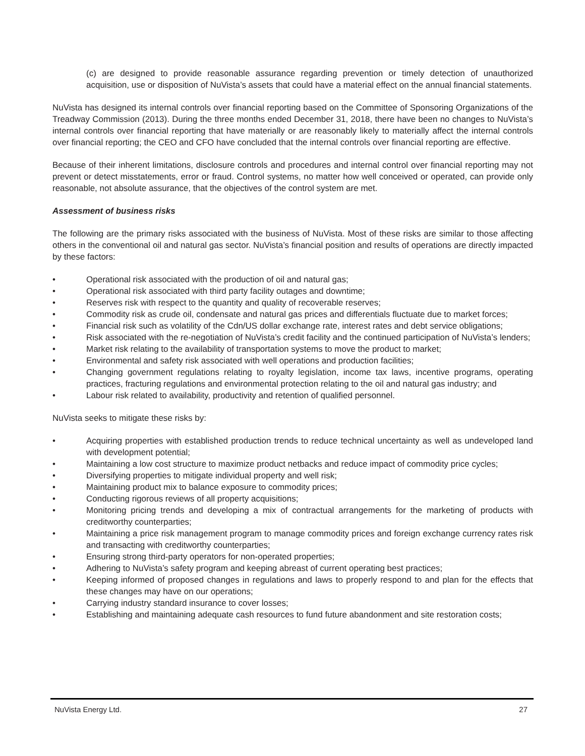(c) are designed to provide reasonable assurance regarding prevention or timely detection of unauthorized acquisition, use or disposition of NuVista’s assets that could have a material effect on the annual financial statements.
NuVista has designed its internal controls over financial reporting based on the Committee of Sponsoring Organizations of the Treadway Commission (2013). During the three months ended December 31, 2018, there have been no changes to NuVista’s internal controls over financial reporting that have materially or are reasonably likely to materially affect the internal controls over financial reporting; the CEO and CFO have concluded that the internal controls over financial reporting are effective.
Because of their inherent limitations, disclosure controls and procedures and internal control over financial reporting may not prevent or detect misstatements, error or fraud. Control systems, no matter how well conceived or operated, can provide only reasonable, not absolute assurance, that the objectives of the control system are met.
Assessment of business risks
The following are the primary risks associated with the business of NuVista. Most of these risks are similar to those affecting others in the conventional oil and natural gas sector. NuVista’s financial position and results of operations are directly impacted by these factors:
• Operational risk associated with the production of oil and natural gas;
• Operational risk associated with third party facility outages and downtime;
• Reserves risk with respect to the quantity and quality of recoverable reserves;
• Commodity risk as crude oil, condensate and natural gas prices and differentials fluctuate due to market forces;
• Financial risk such as volatility of the Cdn/US dollar exchange rate, interest rates and debt service obligations;
• Risk associated with the re-negotiation of NuVista’s credit facility and the continued participation of NuVista’s lenders;
• Market risk relating to the availability of transportation systems to move the product to market;
• Environmental and safety risk associated with well operations and production facilities;
• Changing government regulations relating to royalty legislation, income tax laws, incentive programs, operating practices, fracturing regulations and environmental protection relating to the oil and natural gas industry; and
• Labour risk related to availability, productivity and retention of qualified personnel.
NuVista seeks to mitigate these risks by:
• Acquiring properties with established production trends to reduce technical uncertainty as well as undeveloped land with development potential;
• Maintaining a low cost structure to maximize product netbacks and reduce impact of commodity price cycles;
• Diversifying properties to mitigate individual property and well risk;
• Maintaining product mix to balance exposure to commodity prices;
• Conducting rigorous reviews of all property acquisitions;
• Monitoring pricing trends and developing a mix of contractual arrangements for the marketing of products with creditworthy counterparties;
• Maintaining a price risk management program to manage commodity prices and foreign exchange currency rates risk and transacting with creditworthy counterparties;
• Ensuring strong third-party operators for non-operated properties;
• Adhering to NuVista’s safety program and keeping abreast of current operating best practices;
• Keeping informed of proposed changes in regulations and laws to properly respond to and plan for the effects that these changes may have on our operations;
• Carrying industry standard insurance to cover losses;
• Establishing and maintaining adequate cash resources to fund future abandonment and site restoration costs;
NuVista Energy Ltd. 27